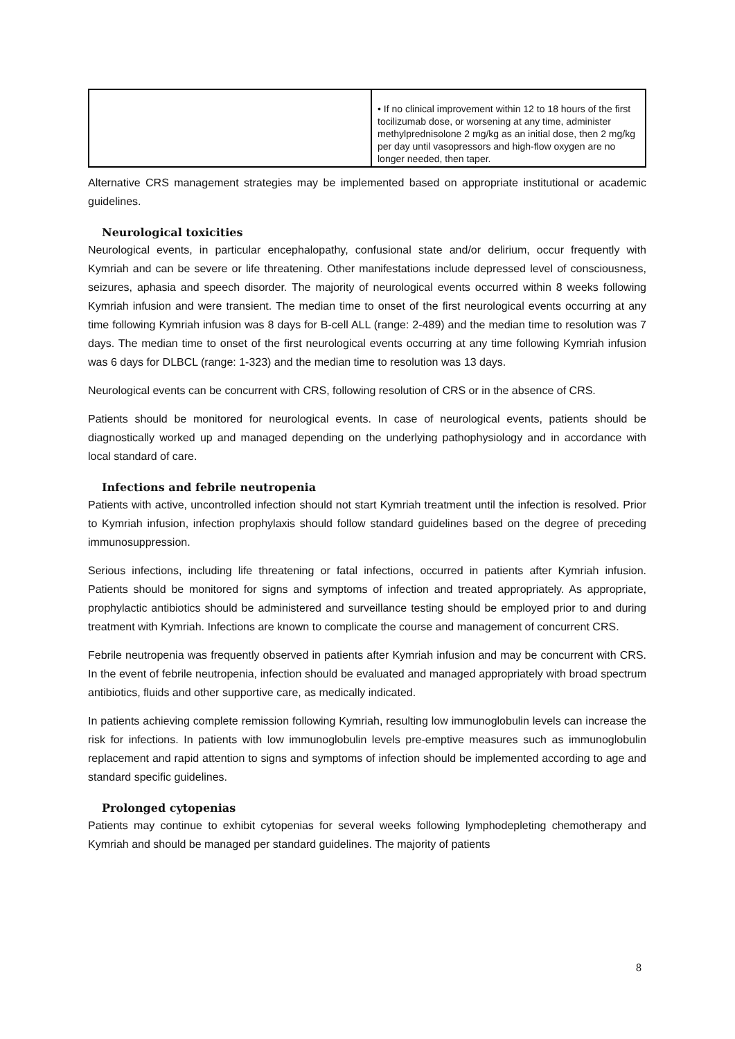| | • If no clinical improvement within 12 to 18 hours of the first tocilizumab dose, or worsening at any time, administer methylprednisolone 2 mg/kg as an initial dose, then 2 mg/kg per day until vasopressors and high-flow oxygen are no longer needed, then taper. |
Alternative CRS management strategies may be implemented based on appropriate institutional or academic guidelines.
Neurological toxicities
Neurological events, in particular encephalopathy, confusional state and/or delirium, occur frequently with Kymriah and can be severe or life threatening. Other manifestations include depressed level of consciousness, seizures, aphasia and speech disorder. The majority of neurological events occurred within 8 weeks following Kymriah infusion and were transient. The median time to onset of the first neurological events occurring at any time following Kymriah infusion was 8 days for B-cell ALL (range: 2-489) and the median time to resolution was 7 days. The median time to onset of the first neurological events occurring at any time following Kymriah infusion was 6 days for DLBCL (range: 1-323) and the median time to resolution was 13 days.
Neurological events can be concurrent with CRS, following resolution of CRS or in the absence of CRS.
Patients should be monitored for neurological events. In case of neurological events, patients should be diagnostically worked up and managed depending on the underlying pathophysiology and in accordance with local standard of care.
Infections and febrile neutropenia
Patients with active, uncontrolled infection should not start Kymriah treatment until the infection is resolved. Prior to Kymriah infusion, infection prophylaxis should follow standard guidelines based on the degree of preceding immunosuppression.
Serious infections, including life threatening or fatal infections, occurred in patients after Kymriah infusion. Patients should be monitored for signs and symptoms of infection and treated appropriately. As appropriate, prophylactic antibiotics should be administered and surveillance testing should be employed prior to and during treatment with Kymriah. Infections are known to complicate the course and management of concurrent CRS.
Febrile neutropenia was frequently observed in patients after Kymriah infusion and may be concurrent with CRS. In the event of febrile neutropenia, infection should be evaluated and managed appropriately with broad spectrum antibiotics, fluids and other supportive care, as medically indicated.
In patients achieving complete remission following Kymriah, resulting low immunoglobulin levels can increase the risk for infections. In patients with low immunoglobulin levels pre-emptive measures such as immunoglobulin replacement and rapid attention to signs and symptoms of infection should be implemented according to age and standard specific guidelines.
Prolonged cytopenias
Patients may continue to exhibit cytopenias for several weeks following lymphodepleting chemotherapy and Kymriah and should be managed per standard guidelines. The majority of patients
8